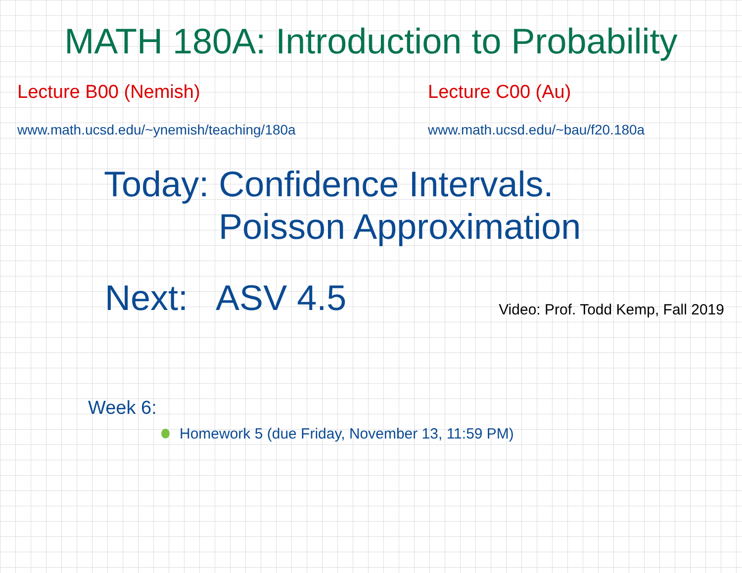MATH 180A: Introduction to Probability
Lecture B00 (Nemish)
www.math.ucsd.edu/~ynemish/teaching/180a
Lecture C00 (Au)
www.math.ucsd.edu/~bau/f20.180a
Today: Confidence Intervals.
Poisson Approximation
Next: ASV 4.5
Video: Prof. Todd Kemp, Fall 2019
Week 6:
Homework 5 (due Friday, November 13, 11:59 PM)